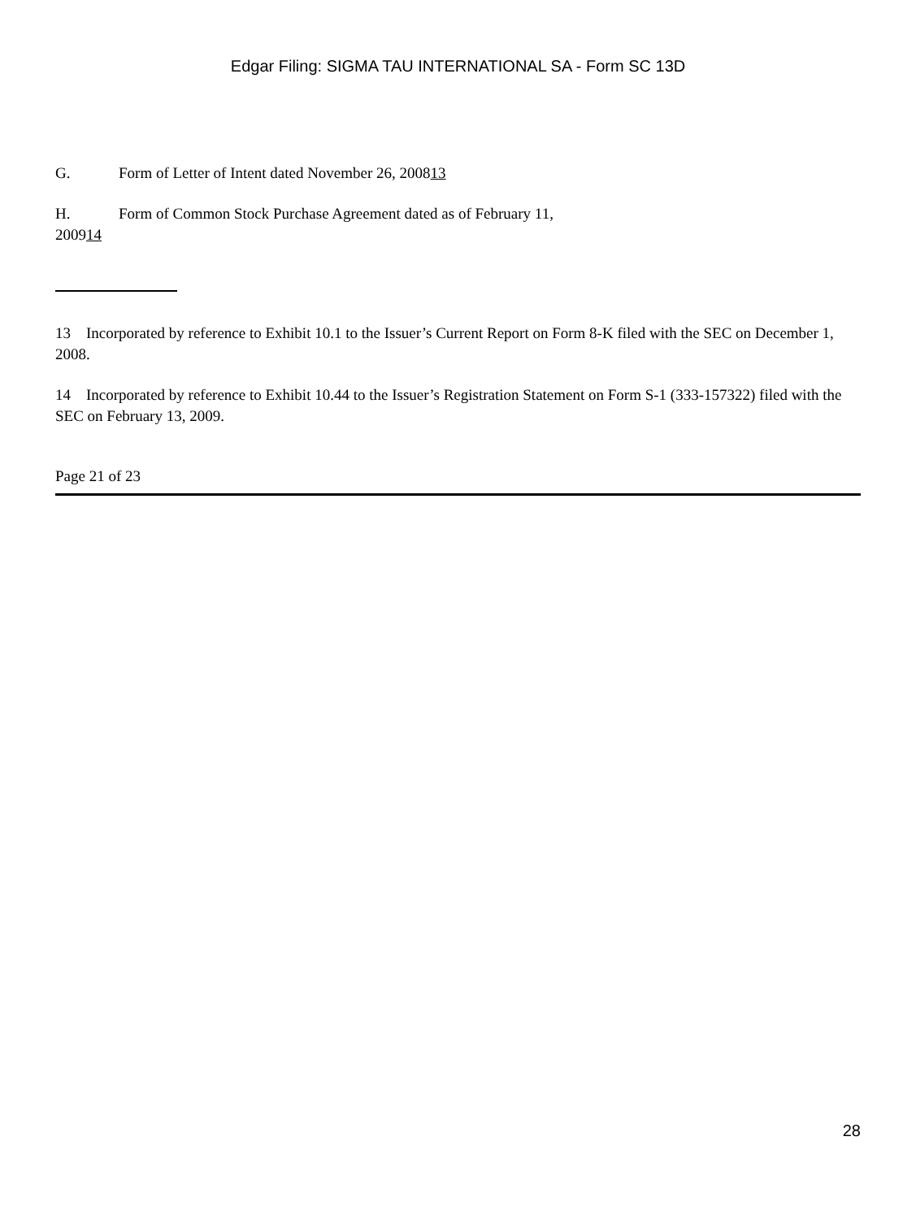Edgar Filing: SIGMA TAU INTERNATIONAL SA - Form SC 13D
G. Form of Letter of Intent dated November 26, 200813
H. Form of Common Stock Purchase Agreement dated as of February 11,
200914
13 Incorporated by reference to Exhibit 10.1 to the Issuer’s Current Report on Form 8-K filed with the SEC on December 1, 2008.
14 Incorporated by reference to Exhibit 10.44 to the Issuer’s Registration Statement on Form S-1 (333-157322) filed with the SEC on February 13, 2009.
Page 21 of 23
28